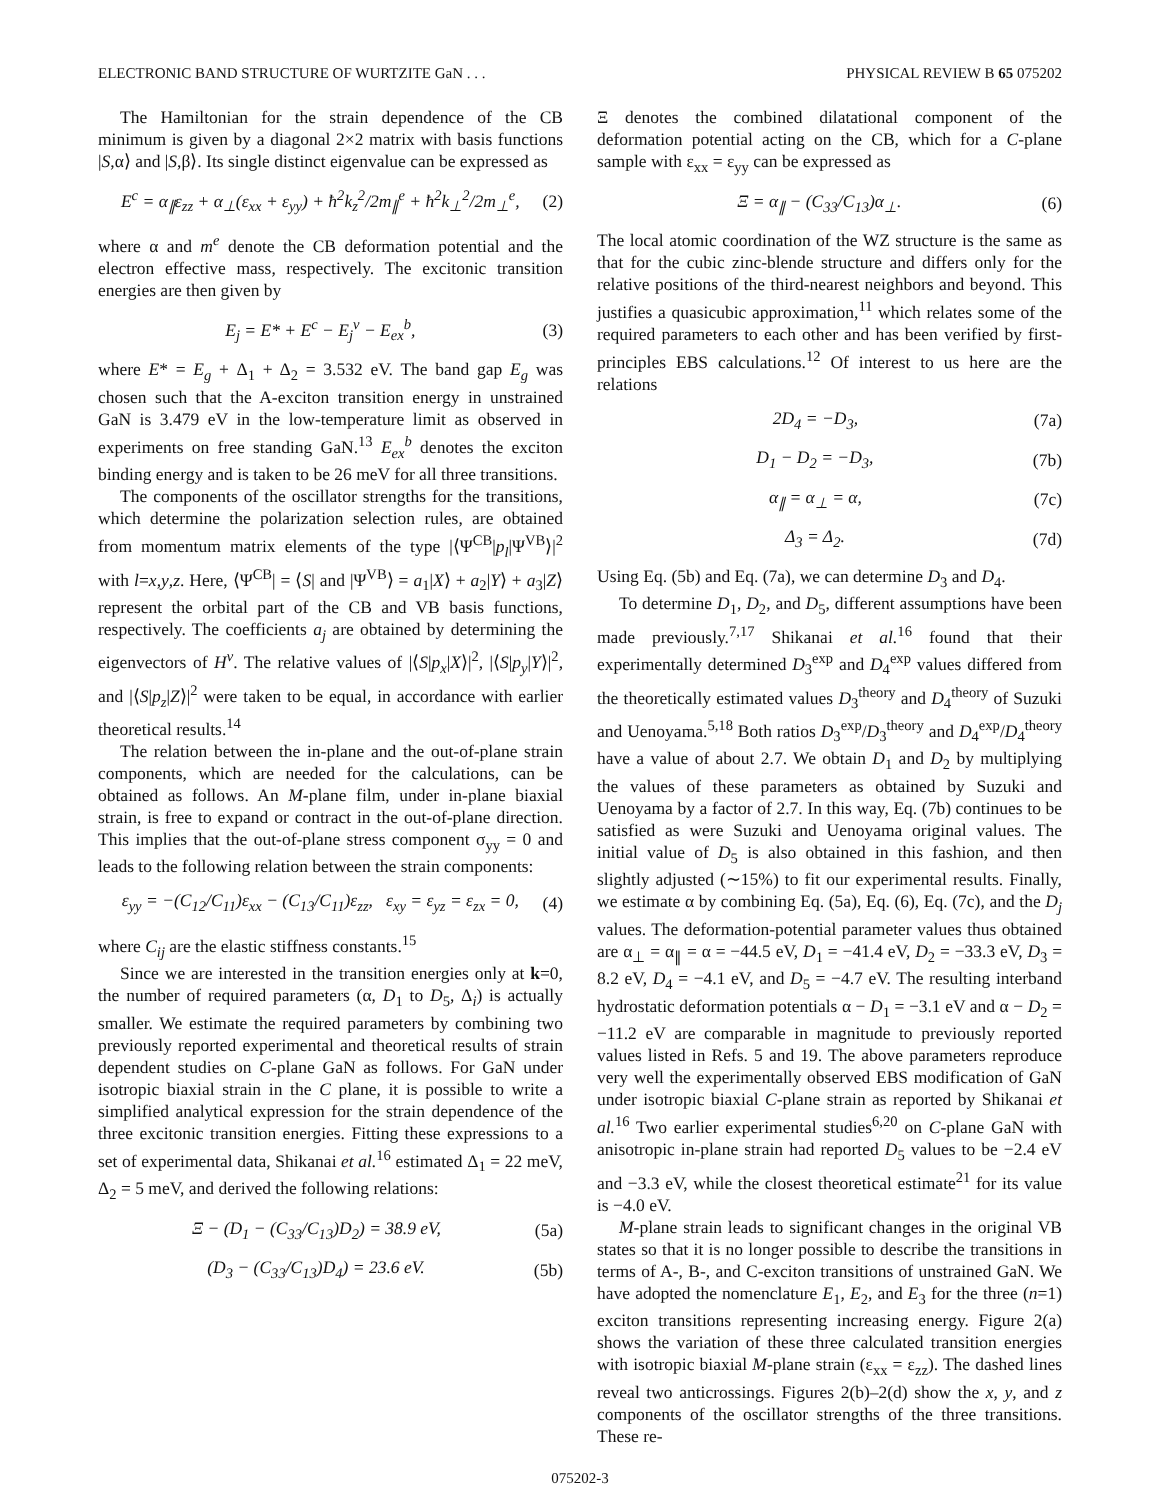ELECTRONIC BAND STRUCTURE OF WURTZITE GaN . . . PHYSICAL REVIEW B 65 075202
The Hamiltonian for the strain dependence of the CB minimum is given by a diagonal 2×2 matrix with basis functions |S,α⟩ and |S,β⟩. Its single distinct eigenvalue can be expressed as
E<sup>c</sup> = α<sub>∥</sub>ε<sub>zz</sub> + α<sub>⊥</sub>(ε<sub>xx</sub> + ε<sub>yy</sub>) + ħ<sup>2</sup>k<sub>z</sub><sup>2</sup>/2m<sub>∥</sub><sup>e</sup> + ħ<sup>2</sup>k<sub>⊥</sub><sup>2</sup>/2m<sub>⊥</sub><sup>e</sup>, (2)
where α and m<sup>e</sup> denote the CB deformation potential and the electron effective mass, respectively. The excitonic transition energies are then given by
E<sub>j</sub> = E* + E<sup>c</sup> − E<sub>j</sub><sup>v</sup> − E<sub>ex</sub><sup>b</sup>, (3)
where E* = E<sub>g</sub> + Δ<sub>1</sub> + Δ<sub>2</sub> = 3.532 eV. The band gap E<sub>g</sub> was chosen such that the A-exciton transition energy in unstrained GaN is 3.479 eV in the low-temperature limit as observed in experiments on free standing GaN.<sup>13</sup> E<sub>ex</sub><sup>b</sup> denotes the exciton binding energy and is taken to be 26 meV for all three transitions.
The components of the oscillator strengths for the transitions, which determine the polarization selection rules, are obtained from momentum matrix elements of the type |⟨Ψ<sup>CB</sup>|p<sub>l</sub>|Ψ<sup>VB</sup>⟩|<sup>2</sup> with l=x,y,z. Here, ⟨Ψ<sup>CB</sup>| = ⟨S| and |Ψ<sup>VB</sup>⟩ = a<sub>1</sub>|X⟩ + a<sub>2</sub>|Y⟩ + a<sub>3</sub>|Z⟩ represent the orbital part of the CB and VB basis functions, respectively. The coefficients a<sub>j</sub> are obtained by determining the eigenvectors of H<sup>v</sup>. The relative values of |⟨S|p<sub>x</sub>|X⟩|<sup>2</sup>, |⟨S|p<sub>y</sub>|Y⟩|<sup>2</sup>, and |⟨S|p<sub>z</sub>|Z⟩|<sup>2</sup> were taken to be equal, in accordance with earlier theoretical results.<sup>14</sup>
The relation between the in-plane and the out-of-plane strain components, which are needed for the calculations, can be obtained as follows. An M-plane film, under in-plane biaxial strain, is free to expand or contract in the out-of-plane direction. This implies that the out-of-plane stress component σ<sub>yy</sub> = 0 and leads to the following relation between the strain components:
ε<sub>yy</sub> = −(C<sub>12</sub>/C<sub>11</sub>)ε<sub>xx</sub> − (C<sub>13</sub>/C<sub>11</sub>)ε<sub>zz</sub>, ε<sub>xy</sub> = ε<sub>yz</sub> = ε<sub>zx</sub> = 0, (4)
where C<sub>ij</sub> are the elastic stiffness constants.<sup>15</sup>
Since we are interested in the transition energies only at k=0, the number of required parameters (α, D<sub>1</sub> to D<sub>5</sub>, Δ<sub>i</sub>) is actually smaller. We estimate the required parameters by combining two previously reported experimental and theoretical results of strain dependent studies on C-plane GaN as follows. For GaN under isotropic biaxial strain in the C plane, it is possible to write a simplified analytical expression for the strain dependence of the three excitonic transition energies. Fitting these expressions to a set of experimental data, Shikanai et al.<sup>16</sup> estimated Δ<sub>1</sub> = 22 meV, Δ<sub>2</sub> = 5 meV, and derived the following relations:
Ξ − (D<sub>1</sub> − (C<sub>33</sub>/C<sub>13</sub>)D<sub>2</sub>) = 38.9 eV, (5a)
(D<sub>3</sub> − (C<sub>33</sub>/C<sub>13</sub>)D<sub>4</sub>) = 23.6 eV. (5b)
Ξ denotes the combined dilatational component of the deformation potential acting on the CB, which for a C-plane sample with ε<sub>xx</sub> = ε<sub>yy</sub> can be expressed as
Ξ = α<sub>∥</sub> − (C<sub>33</sub>/C<sub>13</sub>)α<sub>⊥</sub>. (6)
The local atomic coordination of the WZ structure is the same as that for the cubic zinc-blende structure and differs only for the relative positions of the third-nearest neighbors and beyond. This justifies a quasicubic approximation,<sup>11</sup> which relates some of the required parameters to each other and has been verified by first-principles EBS calculations.<sup>12</sup> Of interest to us here are the relations
2D<sub>4</sub> = −D<sub>3</sub>, (7a)
D<sub>1</sub> − D<sub>2</sub> = −D<sub>3</sub>, (7b)
α<sub>∥</sub> = α<sub>⊥</sub> = α, (7c)
Δ<sub>3</sub> = Δ<sub>2</sub>. (7d)
Using Eq. (5b) and Eq. (7a), we can determine D<sub>3</sub> and D<sub>4</sub>.
To determine D<sub>1</sub>, D<sub>2</sub>, and D<sub>5</sub>, different assumptions have been made previously.<sup>7,17</sup> Shikanai et al.<sup>16</sup> found that their experimentally determined D<sub>3</sub><sup>exp</sup> and D<sub>4</sub><sup>exp</sup> values differed from the theoretically estimated values D<sub>3</sub><sup>theory</sup> and D<sub>4</sub><sup>theory</sup> of Suzuki and Uenoyama.<sup>5,18</sup> Both ratios D<sub>3</sub><sup>exp</sup>/D<sub>3</sub><sup>theory</sup> and D<sub>4</sub><sup>exp</sup>/D<sub>4</sub><sup>theory</sup> have a value of about 2.7. We obtain D<sub>1</sub> and D<sub>2</sub> by multiplying the values of these parameters as obtained by Suzuki and Uenoyama by a factor of 2.7. In this way, Eq. (7b) continues to be satisfied as were Suzuki and Uenoyama original values. The initial value of D<sub>5</sub> is also obtained in this fashion, and then slightly adjusted (∼15%) to fit our experimental results. Finally, we estimate α by combining Eq. (5a), Eq. (6), Eq. (7c), and the D<sub>j</sub> values. The deformation-potential parameter values thus obtained are α<sub>⊥</sub> = α<sub>∥</sub> = α = −44.5 eV, D<sub>1</sub> = −41.4 eV, D<sub>2</sub> = −33.3 eV, D<sub>3</sub> = 8.2 eV, D<sub>4</sub> = −4.1 eV, and D<sub>5</sub> = −4.7 eV. The resulting interband hydrostatic deformation potentials α − D<sub>1</sub> = −3.1 eV and α − D<sub>2</sub> = −11.2 eV are comparable in magnitude to previously reported values listed in Refs. 5 and 19. The above parameters reproduce very well the experimentally observed EBS modification of GaN under isotropic biaxial C-plane strain as reported by Shikanai et al.<sup>16</sup> Two earlier experimental studies<sup>6,20</sup> on C-plane GaN with anisotropic in-plane strain had reported D<sub>5</sub> values to be −2.4 eV and −3.3 eV, while the closest theoretical estimate<sup>21</sup> for its value is −4.0 eV.
M-plane strain leads to significant changes in the original VB states so that it is no longer possible to describe the transitions in terms of A-, B-, and C-exciton transitions of unstrained GaN. We have adopted the nomenclature E<sub>1</sub>, E<sub>2</sub>, and E<sub>3</sub> for the three (n=1) exciton transitions representing increasing energy. Figure 2(a) shows the variation of these three calculated transition energies with isotropic biaxial M-plane strain (ε<sub>xx</sub> = ε<sub>zz</sub>). The dashed lines reveal two anticrossings. Figures 2(b)–2(d) show the x, y, and z components of the oscillator strengths of the three transitions. These re-
075202-3